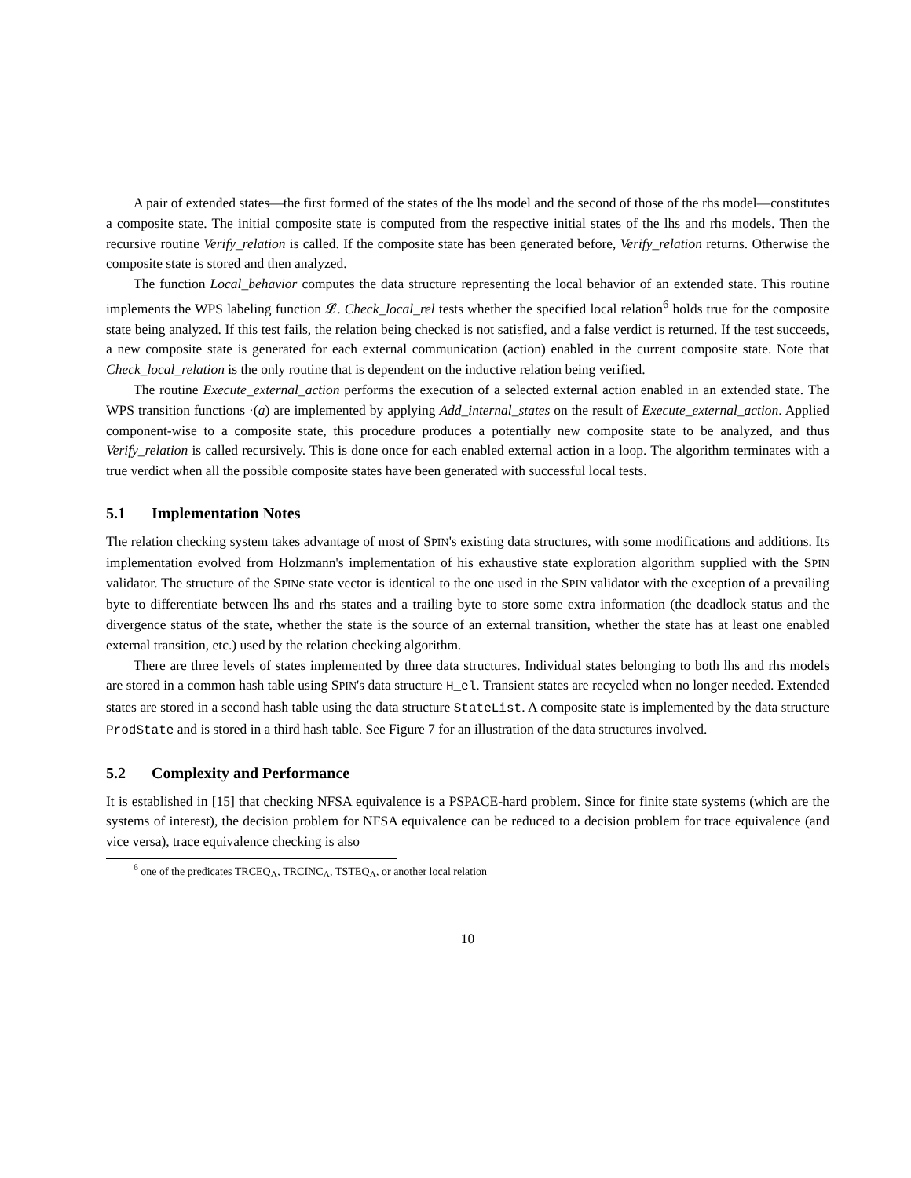A pair of extended states—the first formed of the states of the lhs model and the second of those of the rhs model—constitutes a composite state. The initial composite state is computed from the respective initial states of the lhs and rhs models. Then the recursive routine Verify_relation is called. If the composite state has been generated before, Verify_relation returns. Otherwise the composite state is stored and then analyzed.
The function Local_behavior computes the data structure representing the local behavior of an extended state. This routine implements the WPS labeling function 𝓛. Check_local_rel tests whether the specified local relation<sup>6</sup> holds true for the composite state being analyzed. If this test fails, the relation being checked is not satisfied, and a false verdict is returned. If the test succeeds, a new composite state is generated for each external communication (action) enabled in the current composite state. Note that Check_local_relation is the only routine that is dependent on the inductive relation being verified.
The routine Execute_external_action performs the execution of a selected external action enabled in an extended state. The WPS transition functions ·(a) are implemented by applying Add_internal_states on the result of Execute_external_action. Applied component-wise to a composite state, this procedure produces a potentially new composite state to be analyzed, and thus Verify_relation is called recursively. This is done once for each enabled external action in a loop. The algorithm terminates with a true verdict when all the possible composite states have been generated with successful local tests.
5.1 Implementation Notes
The relation checking system takes advantage of most of SPIN's existing data structures, with some modifications and additions. Its implementation evolved from Holzmann's implementation of his exhaustive state exploration algorithm supplied with the SPIN validator. The structure of the SPINe state vector is identical to the one used in the SPIN validator with the exception of a prevailing byte to differentiate between lhs and rhs states and a trailing byte to store some extra information (the deadlock status and the divergence status of the state, whether the state is the source of an external transition, whether the state has at least one enabled external transition, etc.) used by the relation checking algorithm.
There are three levels of states implemented by three data structures. Individual states belonging to both lhs and rhs models are stored in a common hash table using SPIN's data structure H_el. Transient states are recycled when no longer needed. Extended states are stored in a second hash table using the data structure StateList. A composite state is implemented by the data structure ProdState and is stored in a third hash table. See Figure 7 for an illustration of the data structures involved.
5.2 Complexity and Performance
It is established in [15] that checking NFSA equivalence is a PSPACE-hard problem. Since for finite state systems (which are the systems of interest), the decision problem for NFSA equivalence can be reduced to a decision problem for trace equivalence (and vice versa), trace equivalence checking is also
<sup>6</sup> one of the predicates TRCEQ<sub>Λ</sub>, TRCINC<sub>Λ</sub>, TSTEQ<sub>Λ</sub>, or another local relation
10